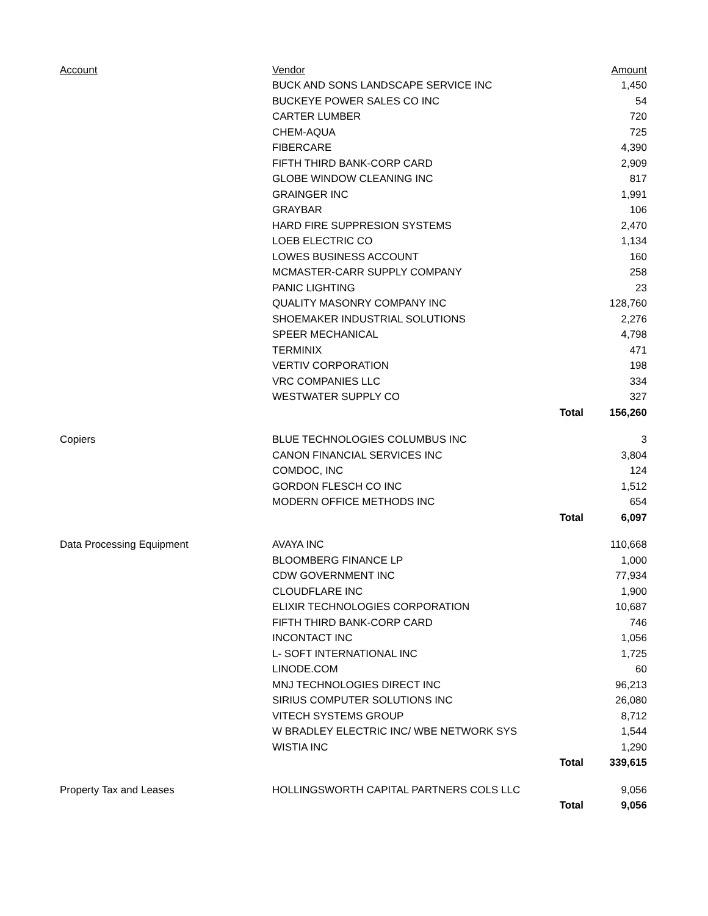| Account | Vendor | | Amount |
| --- | --- | --- | --- |
| | BUCK AND SONS LANDSCAPE SERVICE INC | | 1,450 |
| | BUCKEYE POWER SALES CO INC | | 54 |
| | CARTER LUMBER | | 720 |
| | CHEM-AQUA | | 725 |
| | FIBERCARE | | 4,390 |
| | FIFTH THIRD BANK-CORP CARD | | 2,909 |
| | GLOBE WINDOW CLEANING INC | | 817 |
| | GRAINGER INC | | 1,991 |
| | GRAYBAR | | 106 |
| | HARD FIRE SUPPRESION SYSTEMS | | 2,470 |
| | LOEB ELECTRIC CO | | 1,134 |
| | LOWES BUSINESS ACCOUNT | | 160 |
| | MCMASTER-CARR SUPPLY COMPANY | | 258 |
| | PANIC LIGHTING | | 23 |
| | QUALITY MASONRY COMPANY INC | | 128,760 |
| | SHOEMAKER INDUSTRIAL SOLUTIONS | | 2,276 |
| | SPEER MECHANICAL | | 4,798 |
| | TERMINIX | | 471 |
| | VERTIV CORPORATION | | 198 |
| | VRC COMPANIES LLC | | 334 |
| | WESTWATER SUPPLY CO | | 327 |
| | | Total | 156,260 |
| Copiers | BLUE TECHNOLOGIES COLUMBUS INC | | 3 |
| | CANON FINANCIAL SERVICES INC | | 3,804 |
| | COMDOC, INC | | 124 |
| | GORDON FLESCH CO INC | | 1,512 |
| | MODERN OFFICE METHODS INC | | 654 |
| | | Total | 6,097 |
| Data Processing Equipment | AVAYA INC | | 110,668 |
| | BLOOMBERG FINANCE LP | | 1,000 |
| | CDW GOVERNMENT INC | | 77,934 |
| | CLOUDFLARE INC | | 1,900 |
| | ELIXIR TECHNOLOGIES CORPORATION | | 10,687 |
| | FIFTH THIRD BANK-CORP CARD | | 746 |
| | INCONTACT INC | | 1,056 |
| | L- SOFT INTERNATIONAL INC | | 1,725 |
| | LINODE.COM | | 60 |
| | MNJ TECHNOLOGIES DIRECT INC | | 96,213 |
| | SIRIUS COMPUTER SOLUTIONS INC | | 26,080 |
| | VITECH SYSTEMS GROUP | | 8,712 |
| | W BRADLEY ELECTRIC INC/ WBE NETWORK SYS | | 1,544 |
| | WISTIA INC | | 1,290 |
| | | Total | 339,615 |
| Property Tax and Leases | HOLLINGSWORTH CAPITAL PARTNERS COLS LLC | | 9,056 |
| | | Total | 9,056 |